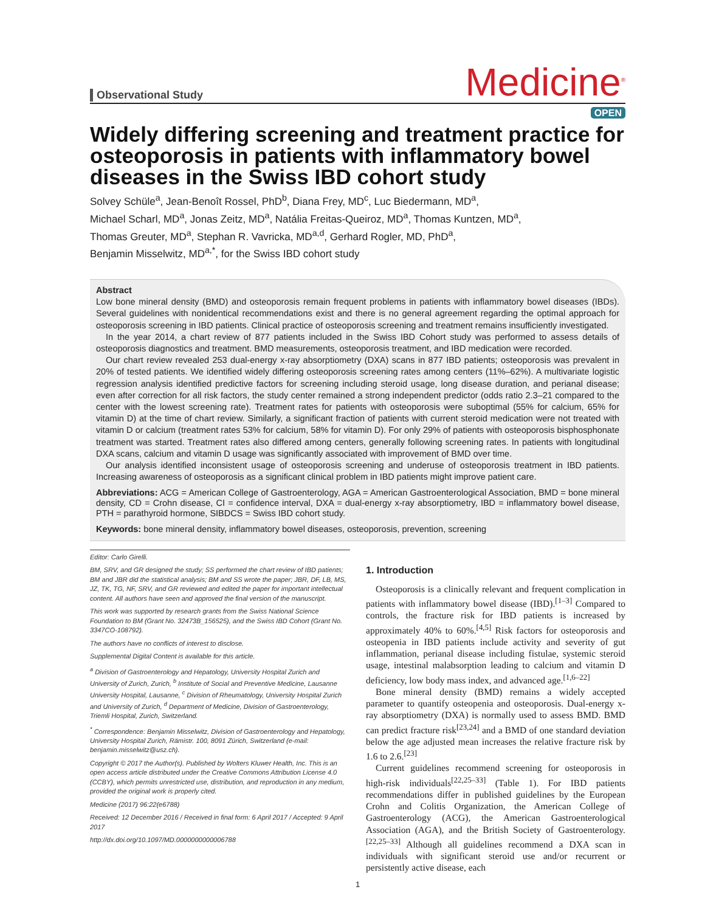Observational Study
Medicine<sup>®</sup>
OPEN
Widely differing screening and treatment practice for osteoporosis in patients with inflammatory bowel diseases in the Swiss IBD cohort study
Solvey Schüle<sup>a</sup>, Jean-Benoît Rossel, PhD<sup>b</sup>, Diana Frey, MD<sup>c</sup>, Luc Biedermann, MD<sup>a</sup>,
Michael Scharl, MD<sup>a</sup>, Jonas Zeitz, MD<sup>a</sup>, Natália Freitas-Queiroz, MD<sup>a</sup>, Thomas Kuntzen, MD<sup>a</sup>,
Thomas Greuter, MD<sup>a</sup>, Stephan R. Vavricka, MD<sup>a,d</sup>, Gerhard Rogler, MD, PhD<sup>a</sup>,
Benjamin Misselwitz, MD<sup>a,*</sup>, for the Swiss IBD cohort study
Abstract
Low bone mineral density (BMD) and osteoporosis remain frequent problems in patients with inflammatory bowel diseases (IBDs). Several guidelines with nonidentical recommendations exist and there is no general agreement regarding the optimal approach for osteoporosis screening in IBD patients. Clinical practice of osteoporosis screening and treatment remains insufficiently investigated.
In the year 2014, a chart review of 877 patients included in the Swiss IBD Cohort study was performed to assess details of osteoporosis diagnostics and treatment. BMD measurements, osteoporosis treatment, and IBD medication were recorded.
Our chart review revealed 253 dual-energy x-ray absorptiometry (DXA) scans in 877 IBD patients; osteoporosis was prevalent in 20% of tested patients. We identified widely differing osteoporosis screening rates among centers (11%–62%). A multivariate logistic regression analysis identified predictive factors for screening including steroid usage, long disease duration, and perianal disease; even after correction for all risk factors, the study center remained a strong independent predictor (odds ratio 2.3–21 compared to the center with the lowest screening rate). Treatment rates for patients with osteoporosis were suboptimal (55% for calcium, 65% for vitamin D) at the time of chart review. Similarly, a significant fraction of patients with current steroid medication were not treated with vitamin D or calcium (treatment rates 53% for calcium, 58% for vitamin D). For only 29% of patients with osteoporosis bisphosphonate treatment was started. Treatment rates also differed among centers, generally following screening rates. In patients with longitudinal DXA scans, calcium and vitamin D usage was significantly associated with improvement of BMD over time.
Our analysis identified inconsistent usage of osteoporosis screening and underuse of osteoporosis treatment in IBD patients. Increasing awareness of osteoporosis as a significant clinical problem in IBD patients might improve patient care.
Abbreviations: ACG = American College of Gastroenterology, AGA = American Gastroenterological Association, BMD = bone mineral density, CD = Crohn disease, CI = confidence interval, DXA = dual-energy x-ray absorptiometry, IBD = inflammatory bowel disease, PTH = parathyroid hormone, SIBDCS = Swiss IBD cohort study.
Keywords: bone mineral density, inflammatory bowel diseases, osteoporosis, prevention, screening
Editor: Carlo Girelli.
BM, SRV, and GR designed the study; SS performed the chart review of IBD patients; BM and JBR did the statistical analysis; BM and SS wrote the paper; JBR, DF, LB, MS, JZ, TK, TG, NF, SRV, and GR reviewed and edited the paper for important intellectual content. All authors have seen and approved the final version of the manuscript.
This work was supported by research grants from the Swiss National Science Foundation to BM (Grant No. 32473B_156525), and the Swiss IBD Cohort (Grant No. 3347CO-108792).
The authors have no conflicts of interest to disclose.
Supplemental Digital Content is available for this article.
<sup>a</sup> Division of Gastroenterology and Hepatology, University Hospital Zurich and University of Zurich, Zurich, <sup>b</sup> Institute of Social and Preventive Medicine, Lausanne University Hospital, Lausanne, <sup>c</sup> Division of Rheumatology, University Hospital Zurich and University of Zurich, <sup>d</sup> Department of Medicine, Division of Gastroenterology, Triemli Hospital, Zurich, Switzerland.
<sup>*</sup> Correspondence: Benjamin Misselwitz, Division of Gastroenterology and Hepatology, University Hospital Zurich, Rämistr. 100, 8091 Zürich, Switzerland (e-mail: benjamin.misselwitz@usz.ch).
Copyright © 2017 the Author(s). Published by Wolters Kluwer Health, Inc. This is an open access article distributed under the Creative Commons Attribution License 4.0 (CCBY), which permits unrestricted use, distribution, and reproduction in any medium, provided the original work is properly cited.
Medicine (2017) 96:22(e6788)
Received: 12 December 2016 / Received in final form: 6 April 2017 / Accepted: 9 April 2017
http://dx.doi.org/10.1097/MD.0000000000006788
1. Introduction
Osteoporosis is a clinically relevant and frequent complication in patients with inflammatory bowel disease (IBD).<sup>[1–3]</sup> Compared to controls, the fracture risk for IBD patients is increased by approximately 40% to 60%.<sup>[4,5]</sup> Risk factors for osteoporosis and osteopenia in IBD patients include activity and severity of gut inflammation, perianal disease including fistulae, systemic steroid usage, intestinal malabsorption leading to calcium and vitamin D deficiency, low body mass index, and advanced age.<sup>[1,6–22]</sup>
Bone mineral density (BMD) remains a widely accepted parameter to quantify osteopenia and osteoporosis. Dual-energy x-ray absorptiometry (DXA) is normally used to assess BMD. BMD can predict fracture risk<sup>[23,24]</sup> and a BMD of one standard deviation below the age adjusted mean increases the relative fracture risk by 1.6 to 2.6.<sup>[23]</sup>
Current guidelines recommend screening for osteoporosis in high-risk individuals<sup>[22,25–33]</sup> (Table 1). For IBD patients recommendations differ in published guidelines by the European Crohn and Colitis Organization, the American College of Gastroenterology (ACG), the American Gastroenterological Association (AGA), and the British Society of Gastroenterology.<sup>[22,25–33]</sup> Although all guidelines recommend a DXA scan in individuals with significant steroid use and/or recurrent or persistently active disease, each
1